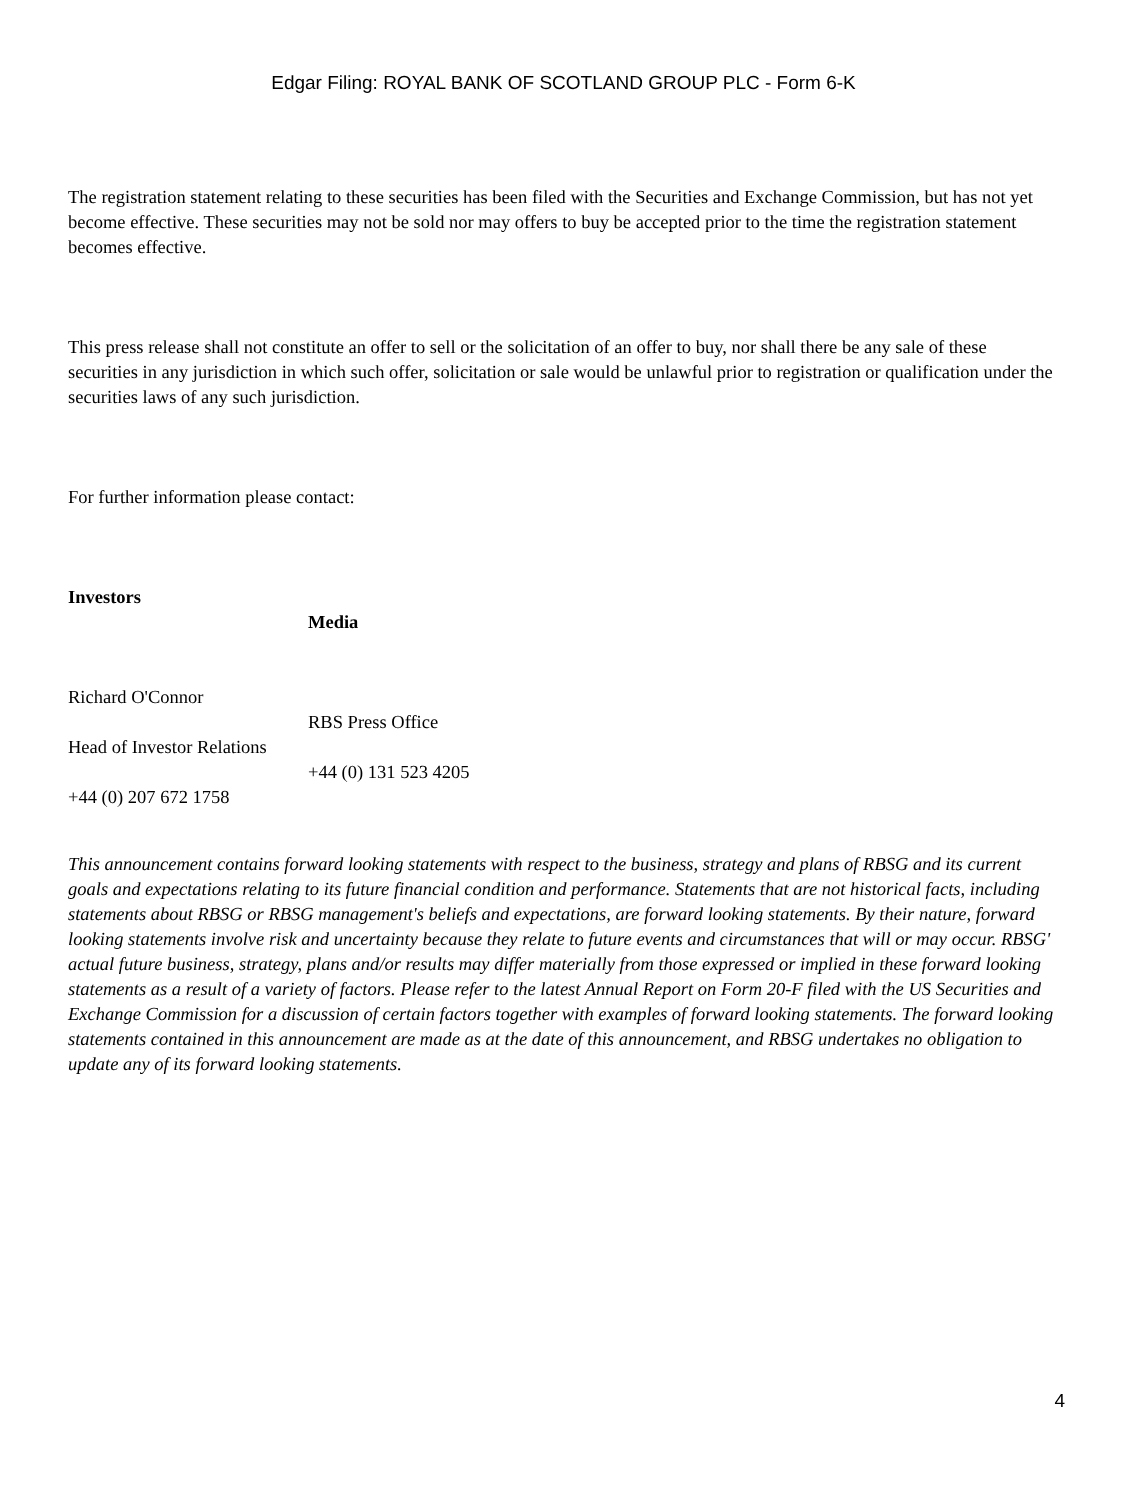Edgar Filing: ROYAL BANK OF SCOTLAND GROUP PLC - Form 6-K
The registration statement relating to these securities has been filed with the Securities and Exchange Commission, but has not yet become effective. These securities may not be sold nor may offers to buy be accepted prior to the time the registration statement becomes effective.
This press release shall not constitute an offer to sell or the solicitation of an offer to buy, nor shall there be any sale of these securities in any jurisdiction in which such offer, solicitation or sale would be unlawful prior to registration or qualification under the securities laws of any such jurisdiction.
For further information please contact:
Investors
Media
Richard O'Connor
RBS Press Office
Head of Investor Relations
+44 (0) 131 523 4205
+44 (0) 207 672 1758
This announcement contains forward looking statements with respect to the business, strategy and plans of RBSG and its current goals and expectations relating to its future financial condition and performance. Statements that are not historical facts, including statements about RBSG or RBSG management's beliefs and expectations, are forward looking statements. By their nature, forward looking statements involve risk and uncertainty because they relate to future events and circumstances that will or may occur. RBSG' actual future business, strategy, plans and/or results may differ materially from those expressed or implied in these forward looking statements as a result of a variety of factors. Please refer to the latest Annual Report on Form 20-F filed with the US Securities and Exchange Commission for a discussion of certain factors together with examples of forward looking statements. The forward looking statements contained in this announcement are made as at the date of this announcement, and RBSG undertakes no obligation to update any of its forward looking statements.
4